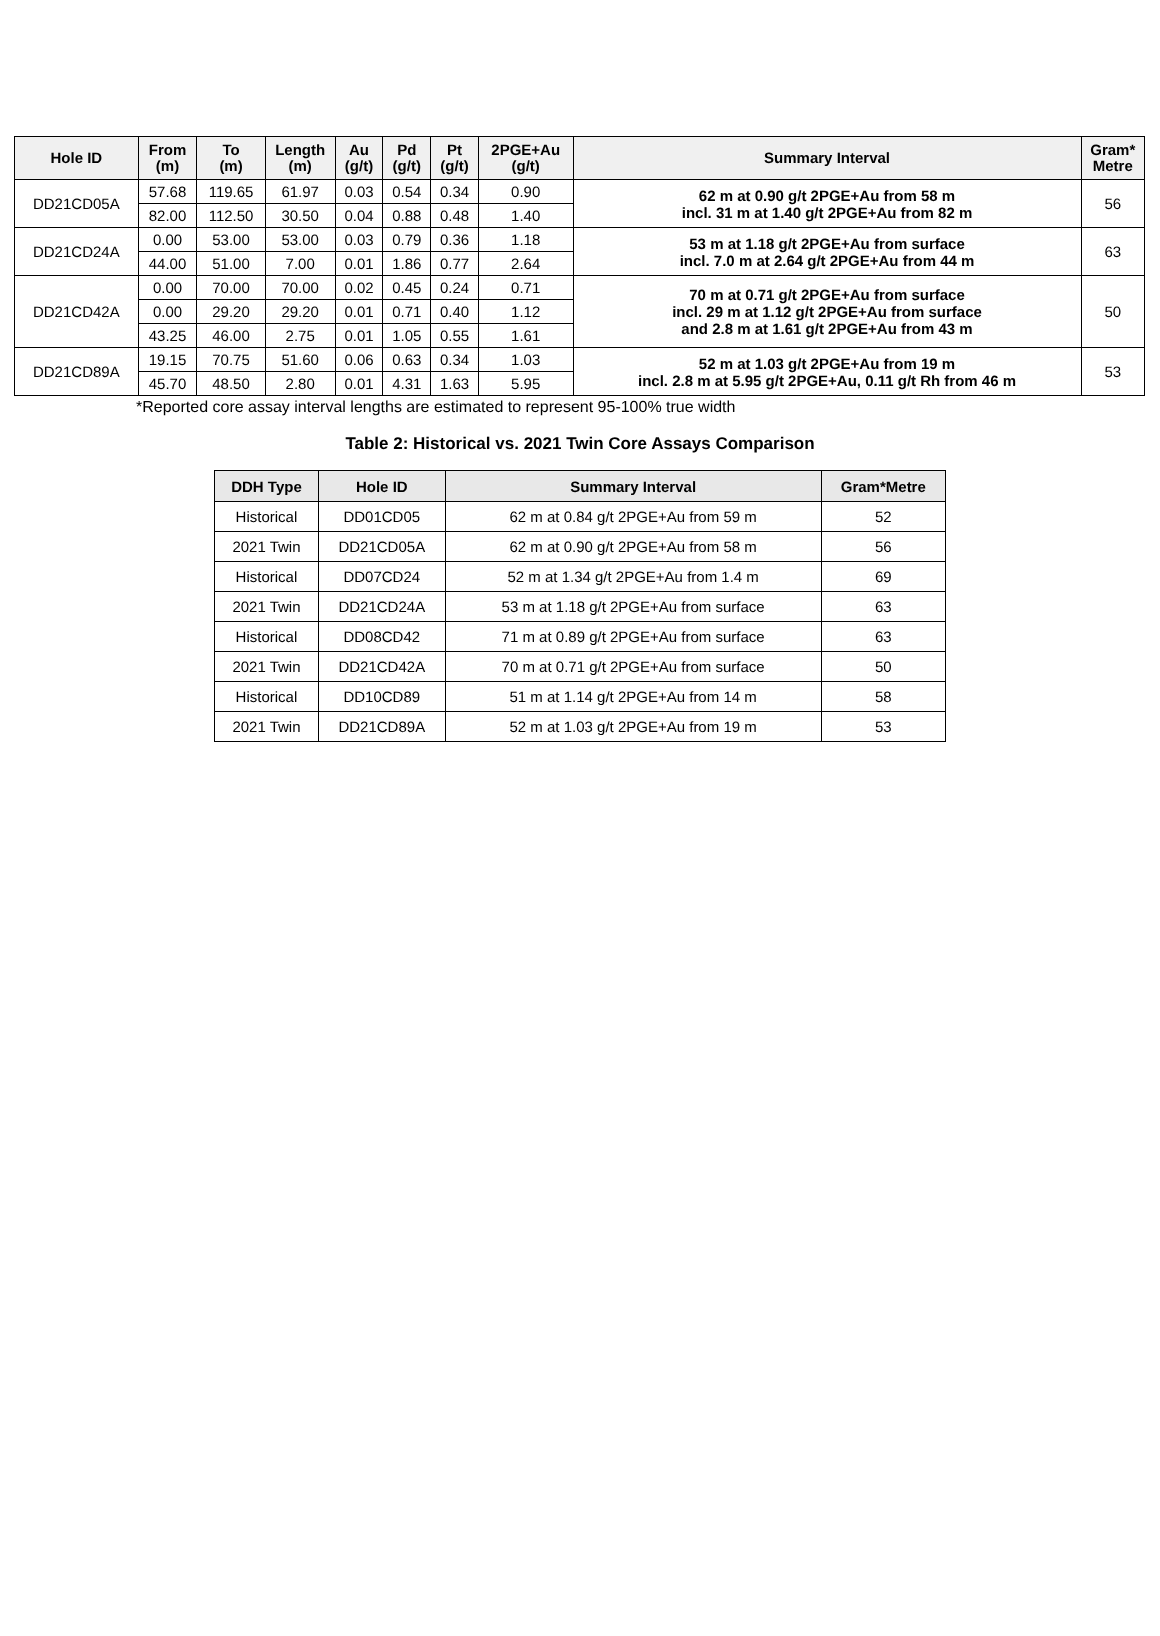| Hole ID | From (m) | To (m) | Length (m) | Au (g/t) | Pd (g/t) | Pt (g/t) | 2PGE+Au (g/t) | Summary Interval | Gram* Metre |
| --- | --- | --- | --- | --- | --- | --- | --- | --- | --- |
| DD21CD05A | 57.68 | 119.65 | 61.97 | 0.03 | 0.54 | 0.34 | 0.90 | 62 m at 0.90 g/t 2PGE+Au from 58 m incl. 31 m at 1.40 g/t 2PGE+Au from 82 m | 56 |
| | 82.00 | 112.50 | 30.50 | 0.04 | 0.88 | 0.48 | 1.40 | | |
| DD21CD24A | 0.00 | 53.00 | 53.00 | 0.03 | 0.79 | 0.36 | 1.18 | 53 m at 1.18 g/t 2PGE+Au from surface incl. 7.0 m at 2.64 g/t 2PGE+Au from 44 m | 63 |
| | 44.00 | 51.00 | 7.00 | 0.01 | 1.86 | 0.77 | 2.64 | | |
| DD21CD42A | 0.00 | 70.00 | 70.00 | 0.02 | 0.45 | 0.24 | 0.71 | 70 m at 0.71 g/t 2PGE+Au from surface incl. 29 m at 1.12 g/t 2PGE+Au from surface and 2.8 m at 1.61 g/t 2PGE+Au from 43 m | 50 |
| | 0.00 | 29.20 | 29.20 | 0.01 | 0.71 | 0.40 | 1.12 | | |
| | 43.25 | 46.00 | 2.75 | 0.01 | 1.05 | 0.55 | 1.61 | | |
| DD21CD89A | 19.15 | 70.75 | 51.60 | 0.06 | 0.63 | 0.34 | 1.03 | 52 m at 1.03 g/t 2PGE+Au from 19 m incl. 2.8 m at 5.95 g/t 2PGE+Au, 0.11 g/t Rh from 46 m | 53 |
| | 45.70 | 48.50 | 2.80 | 0.01 | 4.31 | 1.63 | 5.95 | | |
*Reported core assay interval lengths are estimated to represent 95-100% true width
Table 2: Historical vs. 2021 Twin Core Assays Comparison
| DDH Type | Hole ID | Summary Interval | Gram*Metre |
| --- | --- | --- | --- |
| Historical | DD01CD05 | 62 m at 0.84 g/t 2PGE+Au from 59 m | 52 |
| 2021 Twin | DD21CD05A | 62 m at 0.90 g/t 2PGE+Au from 58 m | 56 |
| Historical | DD07CD24 | 52 m at 1.34 g/t 2PGE+Au from 1.4 m | 69 |
| 2021 Twin | DD21CD24A | 53 m at 1.18 g/t 2PGE+Au from surface | 63 |
| Historical | DD08CD42 | 71 m at 0.89 g/t 2PGE+Au from surface | 63 |
| 2021 Twin | DD21CD42A | 70 m at 0.71 g/t 2PGE+Au from surface | 50 |
| Historical | DD10CD89 | 51 m at 1.14 g/t 2PGE+Au from 14 m | 58 |
| 2021 Twin | DD21CD89A | 52 m at 1.03 g/t 2PGE+Au from 19 m | 53 |